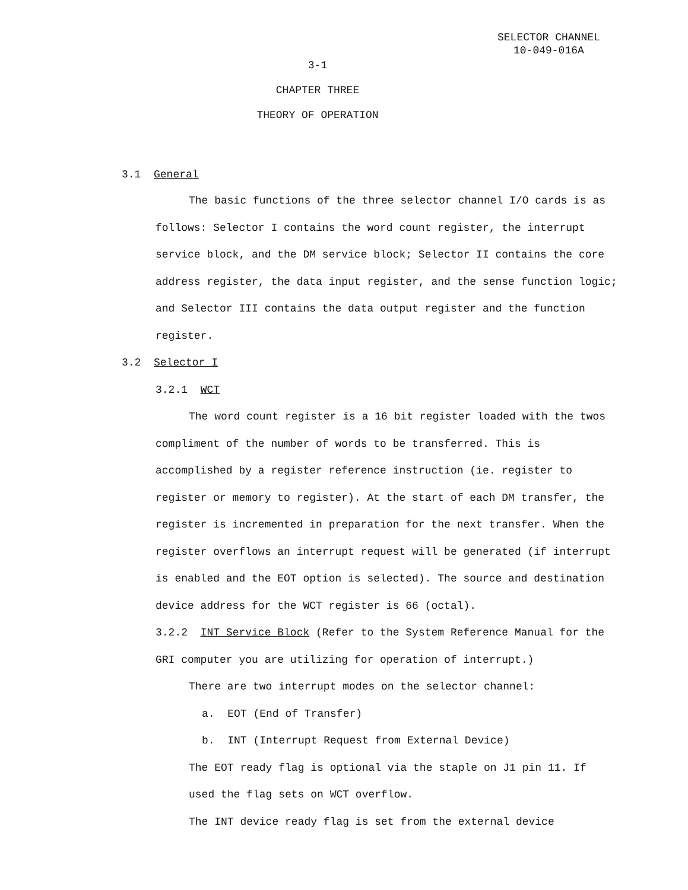SELECTOR CHANNEL
10-049-016A
3-1
CHAPTER THREE
THEORY OF OPERATION
3.1 General
The basic functions of the three selector channel I/O cards is as follows: Selector I contains the word count register, the interrupt service block, and the DM service block; Selector II contains the core address register, the data input register, and the sense function logic; and Selector III contains the data output register and the function register.
3.2 Selector I
3.2.1 WCT
The word count register is a 16 bit register loaded with the twos compliment of the number of words to be transferred. This is accomplished by a register reference instruction (ie. register to register or memory to register). At the start of each DM transfer, the register is incremented in preparation for the next transfer. When the register overflows an interrupt request will be generated (if interrupt is enabled and the EOT option is selected). The source and destination device address for the WCT register is 66 (octal).
3.2.2 INT Service Block (Refer to the System Reference Manual for the GRI computer you are utilizing for operation of interrupt.)
There are two interrupt modes on the selector channel:
a. EOT (End of Transfer)
b. INT (Interrupt Request from External Device)
The EOT ready flag is optional via the staple on J1 pin 11. If used the flag sets on WCT overflow.
The INT device ready flag is set from the external device